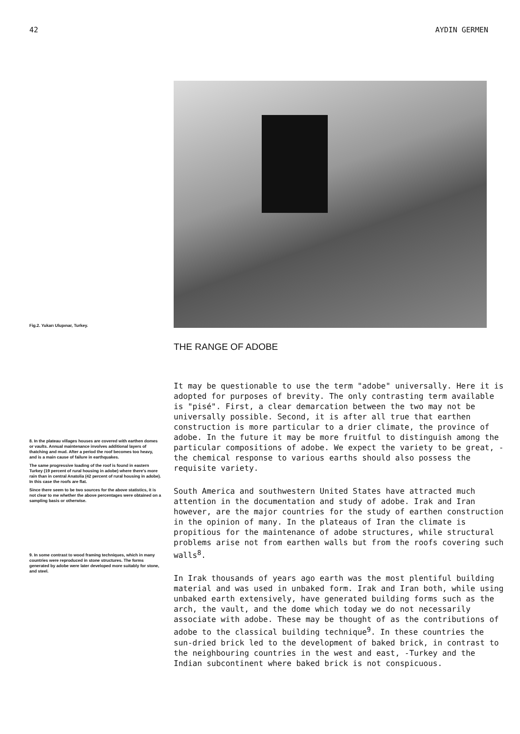42 AYDIN GERMEN
Fig.2. Yukarı Ulupınar, Turkey.
8. In the plateau villages houses are covered with earthen domes or vaults. Annual maintenance involves additional layers of thatching and mud. After a period the roof becomes too heavy, and is a main cause of failure in earthquakes.
The same progressive loading of the roof is found in eastern Turkey (19 percent of rural housing in adobe) where there's more rain than in central Anatolia (42 percent of rural housing in adobe). In this case the roofs are flat.
Since there seem to be two sources for the above statistics, it is not clear to me whether the above percentages were obtained on a sampling basis or otherwise.
9. In some contrast to wood framing techniques, which in many countries were reproduced in stone structures. The forms generated by adobe were later developed more suitably for stone, and steel.
THE RANGE OF ADOBE
It may be questionable to use the term "adobe" universally. Here it is adopted for purposes of brevity. The only contrasting term available is "pisé". First, a clear demarcation between the two may not be universally possible. Second, it is after all true that earthen construction is more particular to a drier climate, the province of adobe. In the future it may be more fruitful to distinguish among the particular compositions of adobe. We expect the variety to be great, -the chemical response to various earths should also possess the requisite variety.
South America and southwestern United States have attracted much attention in the documentation and study of adobe. Irak and Iran however, are the major countries for the study of earthen construction in the opinion of many. In the plateaus of Iran the climate is propitious for the maintenance of adobe structures, while structural problems arise not from earthen walls but from the roofs covering such walls<sup>8</sup>.
In Irak thousands of years ago earth was the most plentiful building material and was used in unbaked form. Irak and Iran both, while using unbaked earth extensively, have generated building forms such as the arch, the vault, and the dome which today we do not necessarily associate with adobe. These may be thought of as the contributions of adobe to the classical building technique<sup>9</sup>. In these countries the sun-dried brick led to the development of baked brick, in contrast to the neighbouring countries in the west and east, -Turkey and the Indian subcontinent where baked brick is not conspicuous.